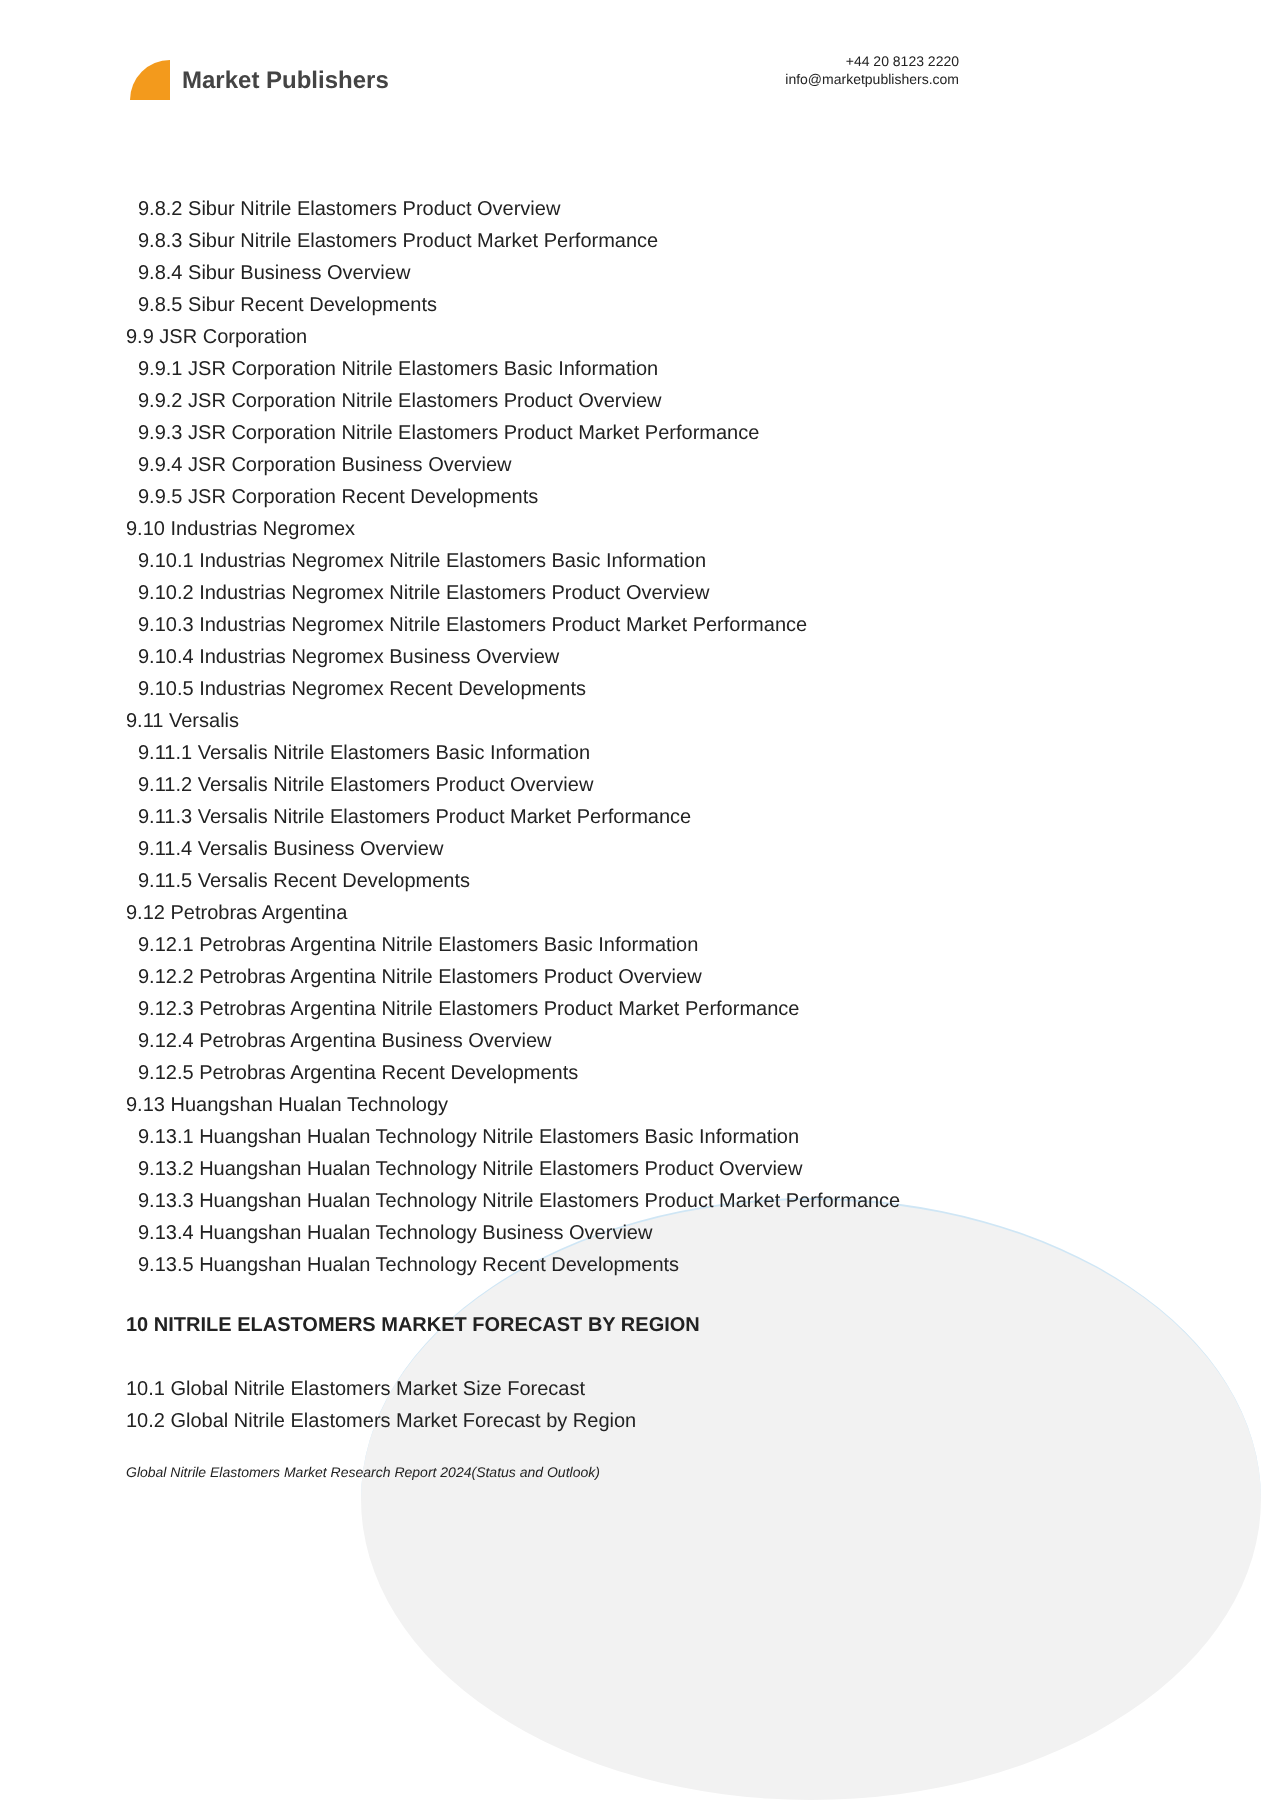Market Publishers
+44 20 8123 2220
info@marketpublishers.com
9.8.2 Sibur Nitrile Elastomers Product Overview
9.8.3 Sibur Nitrile Elastomers Product Market Performance
9.8.4 Sibur Business Overview
9.8.5 Sibur Recent Developments
9.9 JSR Corporation
9.9.1 JSR Corporation Nitrile Elastomers Basic Information
9.9.2 JSR Corporation Nitrile Elastomers Product Overview
9.9.3 JSR Corporation Nitrile Elastomers Product Market Performance
9.9.4 JSR Corporation Business Overview
9.9.5 JSR Corporation Recent Developments
9.10 Industrias Negromex
9.10.1 Industrias Negromex Nitrile Elastomers Basic Information
9.10.2 Industrias Negromex Nitrile Elastomers Product Overview
9.10.3 Industrias Negromex Nitrile Elastomers Product Market Performance
9.10.4 Industrias Negromex Business Overview
9.10.5 Industrias Negromex Recent Developments
9.11 Versalis
9.11.1 Versalis Nitrile Elastomers Basic Information
9.11.2 Versalis Nitrile Elastomers Product Overview
9.11.3 Versalis Nitrile Elastomers Product Market Performance
9.11.4 Versalis Business Overview
9.11.5 Versalis Recent Developments
9.12 Petrobras Argentina
9.12.1 Petrobras Argentina Nitrile Elastomers Basic Information
9.12.2 Petrobras Argentina Nitrile Elastomers Product Overview
9.12.3 Petrobras Argentina Nitrile Elastomers Product Market Performance
9.12.4 Petrobras Argentina Business Overview
9.12.5 Petrobras Argentina Recent Developments
9.13 Huangshan Hualan Technology
9.13.1 Huangshan Hualan Technology Nitrile Elastomers Basic Information
9.13.2 Huangshan Hualan Technology Nitrile Elastomers Product Overview
9.13.3 Huangshan Hualan Technology Nitrile Elastomers Product Market Performance
9.13.4 Huangshan Hualan Technology Business Overview
9.13.5 Huangshan Hualan Technology Recent Developments
10 NITRILE ELASTOMERS MARKET FORECAST BY REGION
10.1 Global Nitrile Elastomers Market Size Forecast
10.2 Global Nitrile Elastomers Market Forecast by Region
Global Nitrile Elastomers Market Research Report 2024(Status and Outlook)